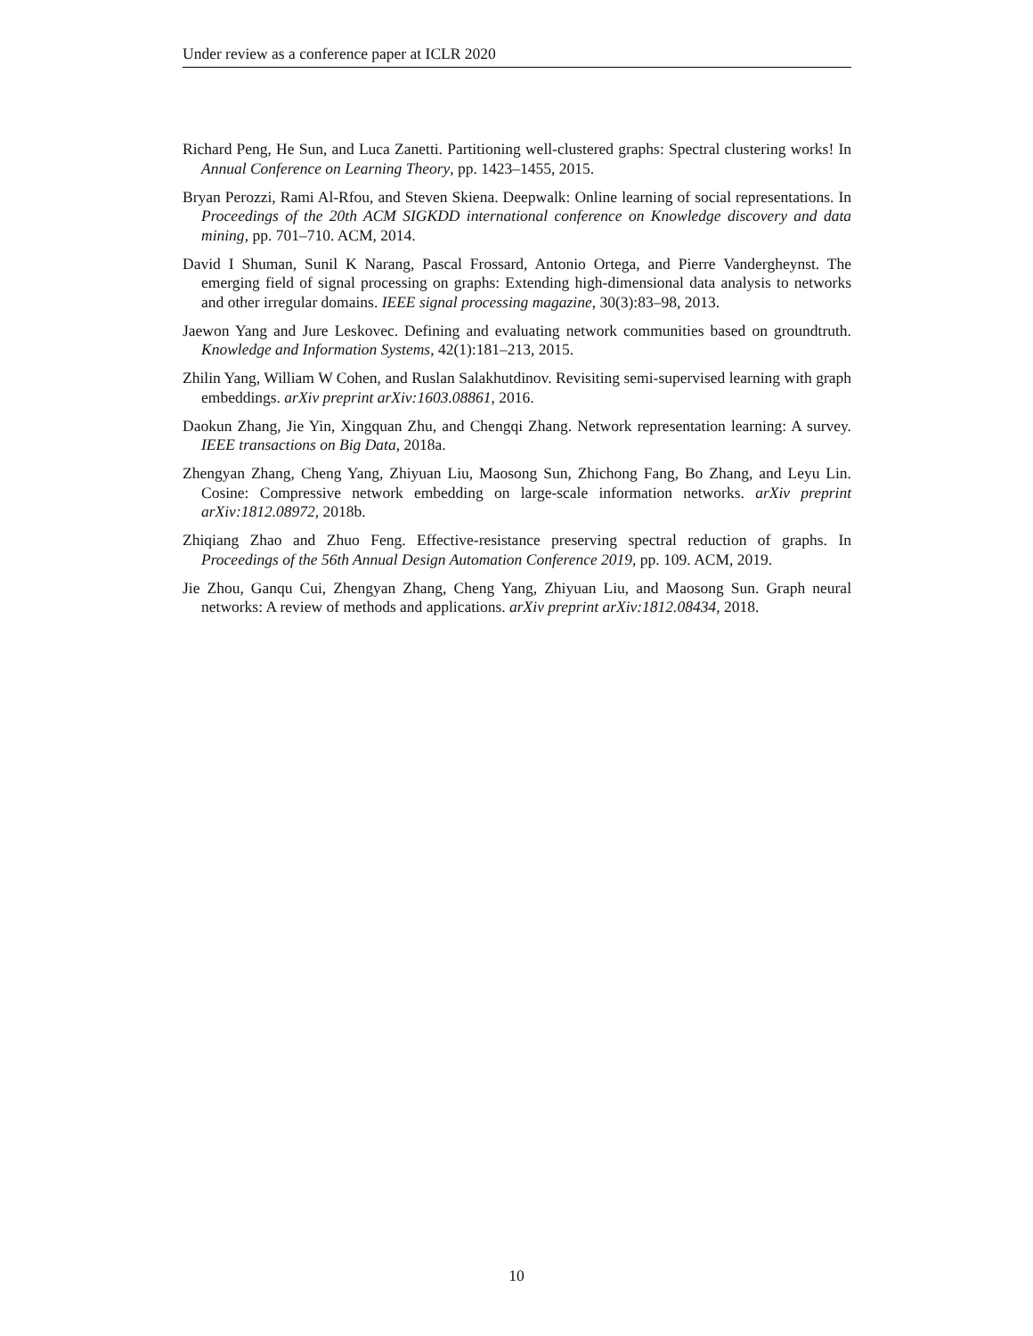Under review as a conference paper at ICLR 2020
Richard Peng, He Sun, and Luca Zanetti. Partitioning well-clustered graphs: Spectral clustering works! In Annual Conference on Learning Theory, pp. 1423–1455, 2015.
Bryan Perozzi, Rami Al-Rfou, and Steven Skiena. Deepwalk: Online learning of social representations. In Proceedings of the 20th ACM SIGKDD international conference on Knowledge discovery and data mining, pp. 701–710. ACM, 2014.
David I Shuman, Sunil K Narang, Pascal Frossard, Antonio Ortega, and Pierre Vandergheynst. The emerging field of signal processing on graphs: Extending high-dimensional data analysis to networks and other irregular domains. IEEE signal processing magazine, 30(3):83–98, 2013.
Jaewon Yang and Jure Leskovec. Defining and evaluating network communities based on groundtruth. Knowledge and Information Systems, 42(1):181–213, 2015.
Zhilin Yang, William W Cohen, and Ruslan Salakhutdinov. Revisiting semi-supervised learning with graph embeddings. arXiv preprint arXiv:1603.08861, 2016.
Daokun Zhang, Jie Yin, Xingquan Zhu, and Chengqi Zhang. Network representation learning: A survey. IEEE transactions on Big Data, 2018a.
Zhengyan Zhang, Cheng Yang, Zhiyuan Liu, Maosong Sun, Zhichong Fang, Bo Zhang, and Leyu Lin. Cosine: Compressive network embedding on large-scale information networks. arXiv preprint arXiv:1812.08972, 2018b.
Zhiqiang Zhao and Zhuo Feng. Effective-resistance preserving spectral reduction of graphs. In Proceedings of the 56th Annual Design Automation Conference 2019, pp. 109. ACM, 2019.
Jie Zhou, Ganqu Cui, Zhengyan Zhang, Cheng Yang, Zhiyuan Liu, and Maosong Sun. Graph neural networks: A review of methods and applications. arXiv preprint arXiv:1812.08434, 2018.
10